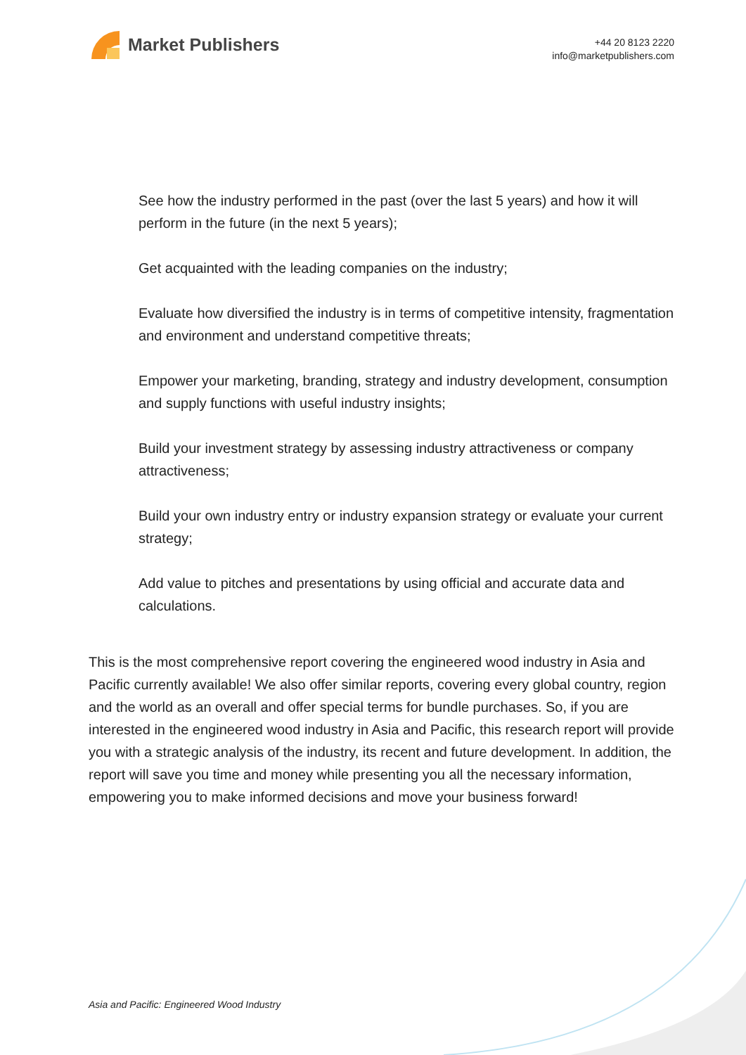Market Publishers
+44 20 8123 2220
info@marketpublishers.com
See how the industry performed in the past (over the last 5 years) and how it will perform in the future (in the next 5 years);
Get acquainted with the leading companies on the industry;
Evaluate how diversified the industry is in terms of competitive intensity, fragmentation and environment and understand competitive threats;
Empower your marketing, branding, strategy and industry development, consumption and supply functions with useful industry insights;
Build your investment strategy by assessing industry attractiveness or company attractiveness;
Build your own industry entry or industry expansion strategy or evaluate your current strategy;
Add value to pitches and presentations by using official and accurate data and calculations.
This is the most comprehensive report covering the engineered wood industry in Asia and Pacific currently available! We also offer similar reports, covering every global country, region and the world as an overall and offer special terms for bundle purchases. So, if you are interested in the engineered wood industry in Asia and Pacific, this research report will provide you with a strategic analysis of the industry, its recent and future development. In addition, the report will save you time and money while presenting you all the necessary information, empowering you to make informed decisions and move your business forward!
Asia and Pacific: Engineered Wood Industry